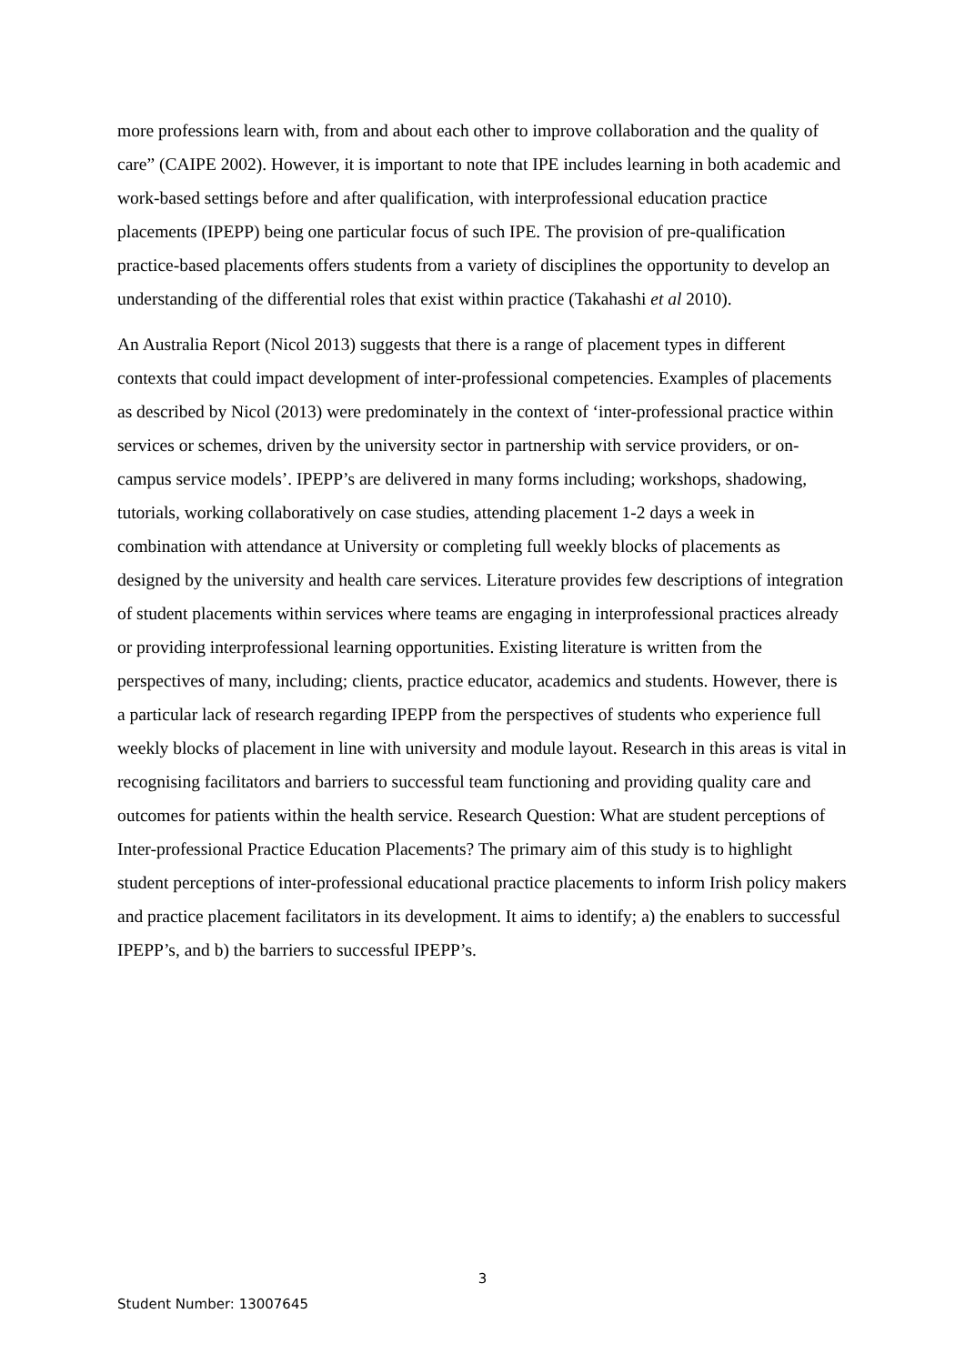more professions learn with, from and about each other to improve collaboration and the quality of care” (CAIPE 2002). However, it is important to note that IPE includes learning in both academic and work-based settings before and after qualification, with interprofessional education practice placements (IPEPP) being one particular focus of such IPE. The provision of pre-qualification practice-based placements offers students from a variety of disciplines the opportunity to develop an understanding of the differential roles that exist within practice (Takahashi et al 2010).
An Australia Report (Nicol 2013) suggests that there is a range of placement types in different contexts that could impact development of inter-professional competencies. Examples of placements as described by Nicol (2013) were predominately in the context of ‘inter-professional practice within services or schemes, driven by the university sector in partnership with service providers, or on-campus service models’. IPEPP’s are delivered in many forms including; workshops, shadowing, tutorials, working collaboratively on case studies, attending placement 1-2 days a week in combination with attendance at University or completing full weekly blocks of placements as designed by the university and health care services. Literature provides few descriptions of integration of student placements within services where teams are engaging in interprofessional practices already or providing interprofessional learning opportunities. Existing literature is written from the perspectives of many, including; clients, practice educator, academics and students. However, there is a particular lack of research regarding IPEPP from the perspectives of students who experience full weekly blocks of placement in line with university and module layout. Research in this areas is vital in recognising facilitators and barriers to successful team functioning and providing quality care and outcomes for patients within the health service. Research Question: What are student perceptions of Inter-professional Practice Education Placements? The primary aim of this study is to highlight student perceptions of inter-professional educational practice placements to inform Irish policy makers and practice placement facilitators in its development. It aims to identify; a) the enablers to successful IPEPP’s, and b) the barriers to successful IPEPP’s.
3
Student Number: 13007645